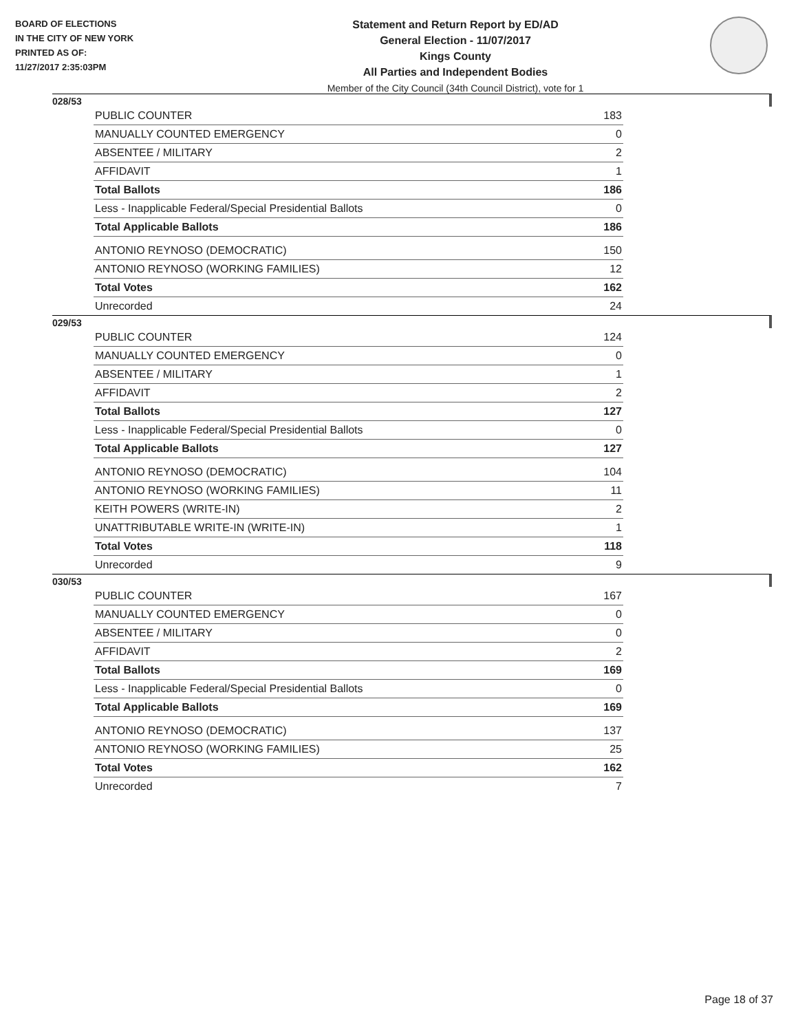BOARD OF ELECTIONS
IN THE CITY OF NEW YORK
PRINTED AS OF:
11/27/2017 2:35:03PM
Statement and Return Report by ED/AD
General Election - 11/07/2017
Kings County
All Parties and Independent Bodies
Member of the City Council (34th Council District), vote for 1
028/53
| PUBLIC COUNTER | 183 |
| MANUALLY COUNTED EMERGENCY | 0 |
| ABSENTEE / MILITARY | 2 |
| AFFIDAVIT | 1 |
| Total Ballots | 186 |
| Less - Inapplicable Federal/Special Presidential Ballots | 0 |
| Total Applicable Ballots | 186 |
| ANTONIO REYNOSO (DEMOCRATIC) | 150 |
| ANTONIO REYNOSO (WORKING FAMILIES) | 12 |
| Total Votes | 162 |
| Unrecorded | 24 |
029/53
| PUBLIC COUNTER | 124 |
| MANUALLY COUNTED EMERGENCY | 0 |
| ABSENTEE / MILITARY | 1 |
| AFFIDAVIT | 2 |
| Total Ballots | 127 |
| Less - Inapplicable Federal/Special Presidential Ballots | 0 |
| Total Applicable Ballots | 127 |
| ANTONIO REYNOSO (DEMOCRATIC) | 104 |
| ANTONIO REYNOSO (WORKING FAMILIES) | 11 |
| KEITH POWERS (WRITE-IN) | 2 |
| UNATTRIBUTABLE WRITE-IN (WRITE-IN) | 1 |
| Total Votes | 118 |
| Unrecorded | 9 |
030/53
| PUBLIC COUNTER | 167 |
| MANUALLY COUNTED EMERGENCY | 0 |
| ABSENTEE / MILITARY | 0 |
| AFFIDAVIT | 2 |
| Total Ballots | 169 |
| Less - Inapplicable Federal/Special Presidential Ballots | 0 |
| Total Applicable Ballots | 169 |
| ANTONIO REYNOSO (DEMOCRATIC) | 137 |
| ANTONIO REYNOSO (WORKING FAMILIES) | 25 |
| Total Votes | 162 |
| Unrecorded | 7 |
Page 18 of 37